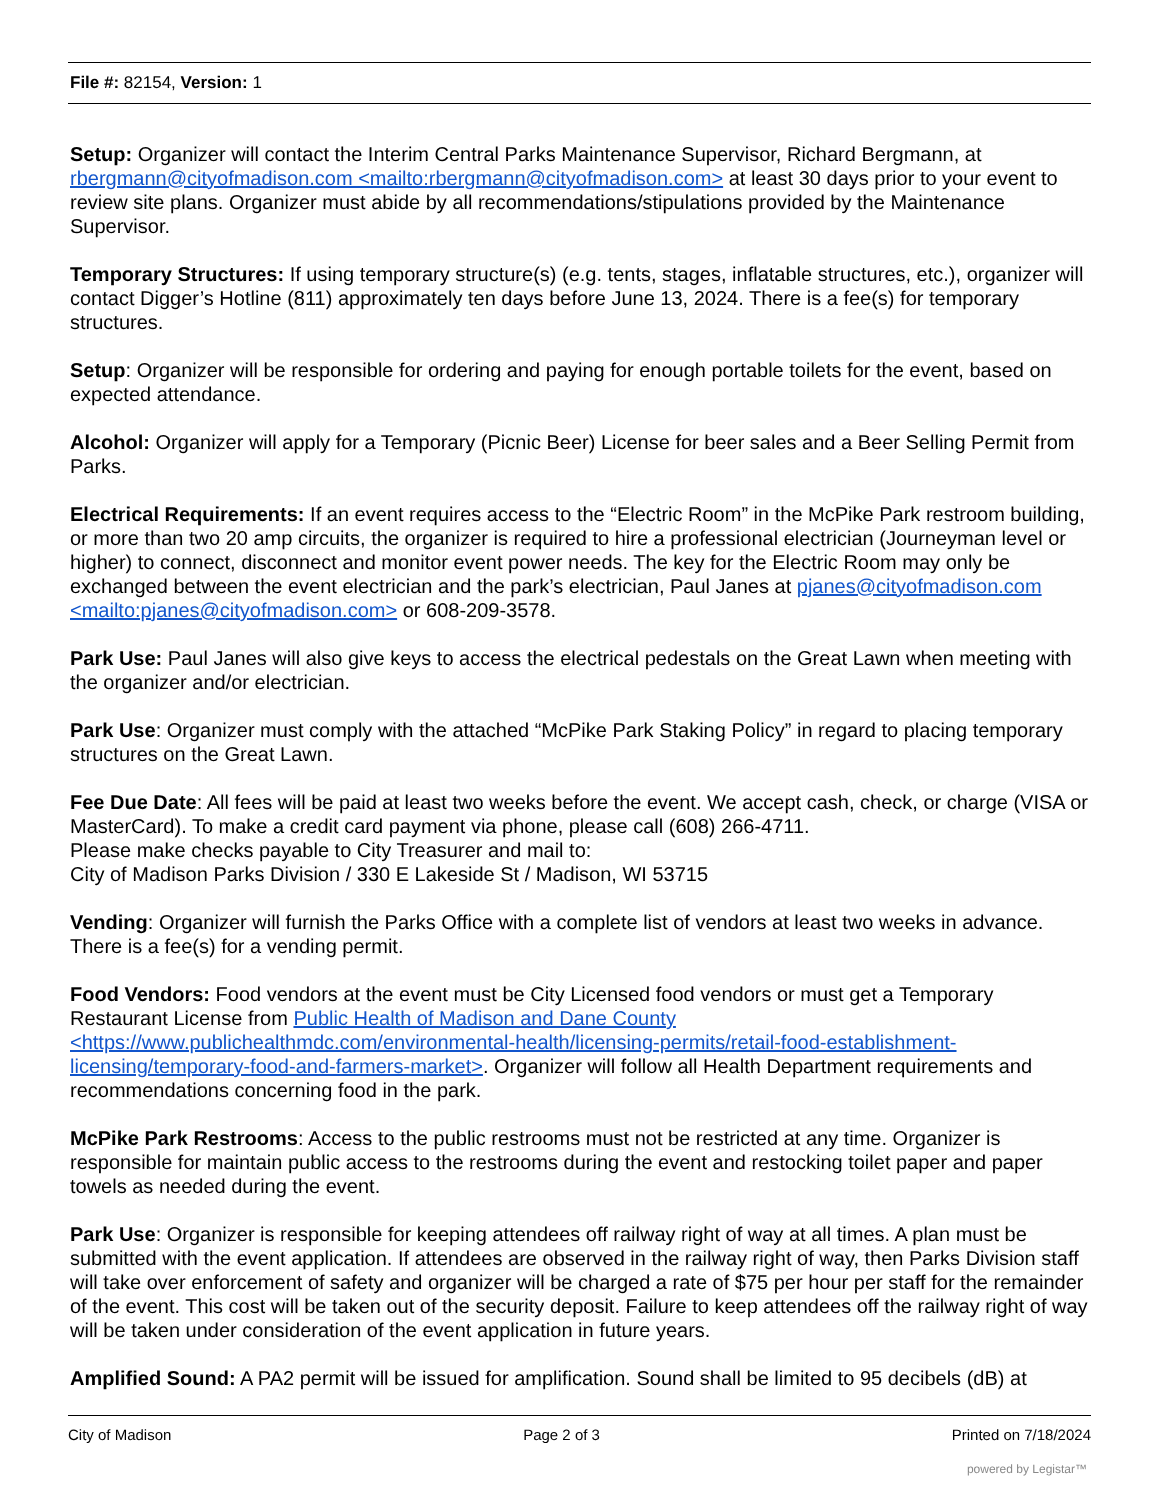File #: 82154, Version: 1
Setup: Organizer will contact the Interim Central Parks Maintenance Supervisor, Richard Bergmann, at rbergmann@cityofmadison.com <mailto:rbergmann@cityofmadison.com> at least 30 days prior to your event to review site plans. Organizer must abide by all recommendations/stipulations provided by the Maintenance Supervisor.
Temporary Structures: If using temporary structure(s) (e.g. tents, stages, inflatable structures, etc.), organizer will contact Digger’s Hotline (811) approximately ten days before June 13, 2024. There is a fee(s) for temporary structures.
Setup: Organizer will be responsible for ordering and paying for enough portable toilets for the event, based on expected attendance.
Alcohol: Organizer will apply for a Temporary (Picnic Beer) License for beer sales and a Beer Selling Permit from Parks.
Electrical Requirements: If an event requires access to the “Electric Room” in the McPike Park restroom building, or more than two 20 amp circuits, the organizer is required to hire a professional electrician (Journeyman level or higher) to connect, disconnect and monitor event power needs. The key for the Electric Room may only be exchanged between the event electrician and the park’s electrician, Paul Janes at pjanes@cityofmadison.com <mailto:pjanes@cityofmadison.com> or 608-209-3578.
Park Use: Paul Janes will also give keys to access the electrical pedestals on the Great Lawn when meeting with the organizer and/or electrician.
Park Use: Organizer must comply with the attached “McPike Park Staking Policy” in regard to placing temporary structures on the Great Lawn.
Fee Due Date: All fees will be paid at least two weeks before the event. We accept cash, check, or charge (VISA or MasterCard). To make a credit card payment via phone, please call (608) 266-4711.
Please make checks payable to City Treasurer and mail to:
City of Madison Parks Division / 330 E Lakeside St / Madison, WI 53715
Vending: Organizer will furnish the Parks Office with a complete list of vendors at least two weeks in advance. There is a fee(s) for a vending permit.
Food Vendors: Food vendors at the event must be City Licensed food vendors or must get a Temporary Restaurant License from Public Health of Madison and Dane County <https://www.publichealthmdc.com/environmental-health/licensing-permits/retail-food-establishment-licensing/temporary-food-and-farmers-market>. Organizer will follow all Health Department requirements and recommendations concerning food in the park.
McPike Park Restrooms: Access to the public restrooms must not be restricted at any time. Organizer is responsible for maintain public access to the restrooms during the event and restocking toilet paper and paper towels as needed during the event.
Park Use: Organizer is responsible for keeping attendees off railway right of way at all times. A plan must be submitted with the event application. If attendees are observed in the railway right of way, then Parks Division staff will take over enforcement of safety and organizer will be charged a rate of $75 per hour per staff for the remainder of the event. This cost will be taken out of the security deposit. Failure to keep attendees off the railway right of way will be taken under consideration of the event application in future years.
Amplified Sound: A PA2 permit will be issued for amplification. Sound shall be limited to 95 decibels (dB) at
City of Madison Page 2 of 3 Printed on 7/18/2024
powered by Legistar™